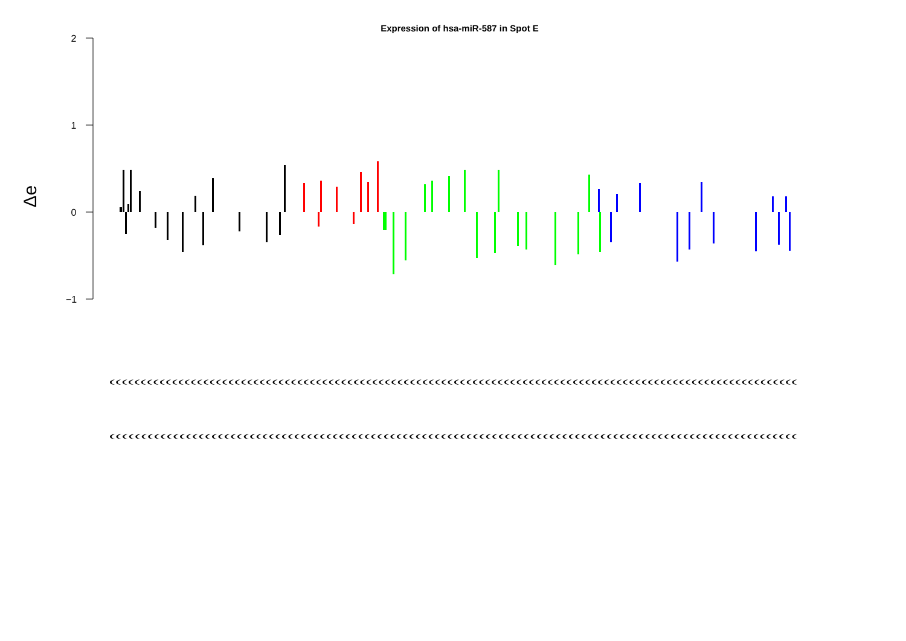Expression of hsa-miR-587 in Spot E
2
1
0
−1
Δe
((((((((((((((((((((((((((((((((((((((((((((((((((((((((((((((((((((((((((((((((((((((((((((((((((((((((((((((
((((((((((((((((((((((((((((((((((((((((((((((((((((((((((((((((((((((((((((((((((((((((((((((((((((((((((((